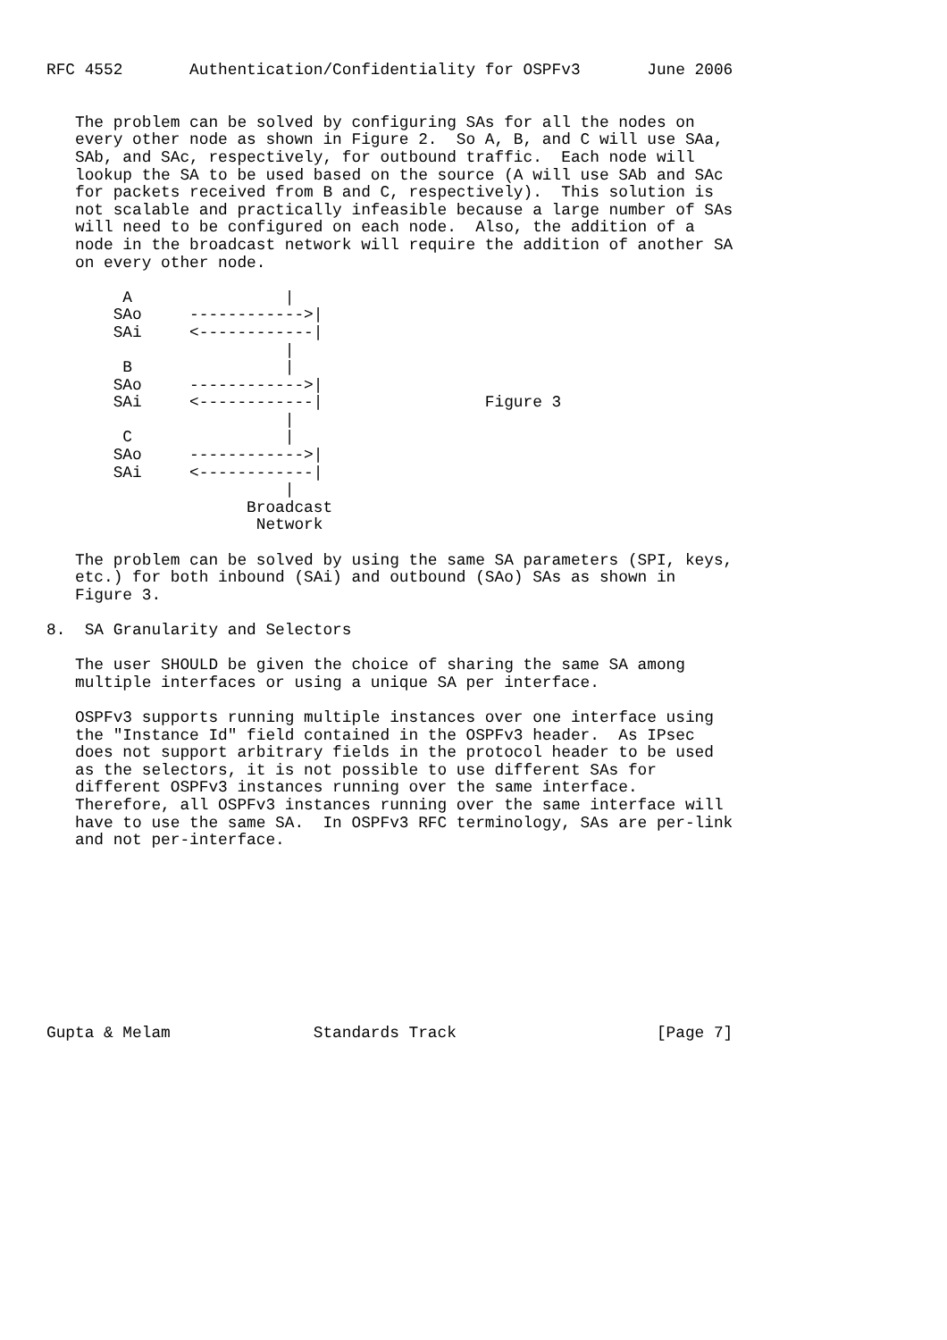RFC 4552       Authentication/Confidentiality for OSPFv3       June 2006


   The problem can be solved by configuring SAs for all the nodes on
   every other node as shown in Figure 2.  So A, B, and C will use SAa,
   SAb, and SAc, respectively, for outbound traffic.  Each node will
   lookup the SA to be used based on the source (A will use SAb and SAc
   for packets received from B and C, respectively).  This solution is
   not scalable and practically infeasible because a large number of SAs
   will need to be configured on each node.  Also, the addition of a
   node in the broadcast network will require the addition of another SA
   on every other node.

        A                |
       SAo     ------------>|
       SAi     <------------|
                         |
        B                |
       SAo     ------------>|
       SAi     <------------|                 Figure 3
                         |
        C                |
       SAo     ------------>|
       SAi     <------------|
                         |
                     Broadcast
                      Network

   The problem can be solved by using the same SA parameters (SPI, keys,
   etc.) for both inbound (SAi) and outbound (SAo) SAs as shown in
   Figure 3.

8.  SA Granularity and Selectors

   The user SHOULD be given the choice of sharing the same SA among
   multiple interfaces or using a unique SA per interface.

   OSPFv3 supports running multiple instances over one interface using
   the "Instance Id" field contained in the OSPFv3 header.  As IPsec
   does not support arbitrary fields in the protocol header to be used
   as the selectors, it is not possible to use different SAs for
   different OSPFv3 instances running over the same interface.
   Therefore, all OSPFv3 instances running over the same interface will
   have to use the same SA.  In OSPFv3 RFC terminology, SAs are per-link
   and not per-interface.










Gupta & Melam               Standards Track                     [Page 7]